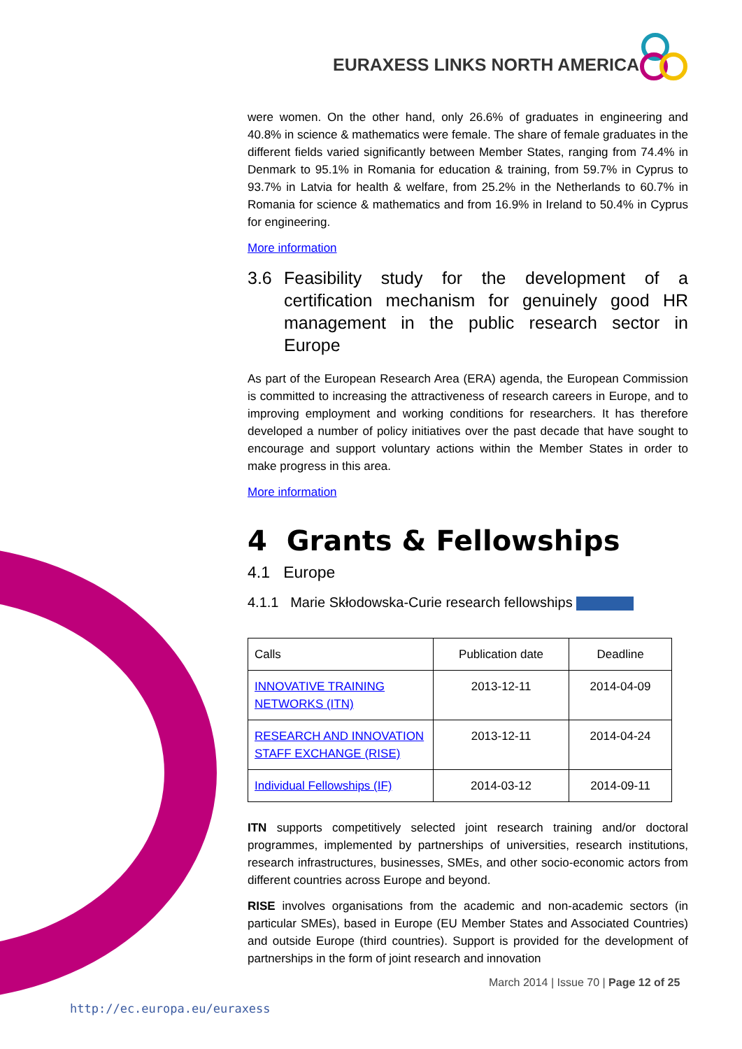EURAXESS LINKS NORTH AMERICA
were women. On the other hand, only 26.6% of graduates in engineering and 40.8% in science & mathematics were female. The share of female graduates in the different fields varied significantly between Member States, ranging from 74.4% in Denmark to 95.1% in Romania for education & training, from 59.7% in Cyprus to 93.7% in Latvia for health & welfare, from 25.2% in the Netherlands to 60.7% in Romania for science & mathematics and from 16.9% in Ireland to 50.4% in Cyprus for engineering.
More information
3.6 Feasibility study for the development of a certification mechanism for genuinely good HR management in the public research sector in Europe
As part of the European Research Area (ERA) agenda, the European Commission is committed to increasing the attractiveness of research careers in Europe, and to improving employment and working conditions for researchers. It has therefore developed a number of policy initiatives over the past decade that have sought to encourage and support voluntary actions within the Member States in order to make progress in this area.
More information
4 Grants & Fellowships
4.1 Europe
4.1.1 Marie Skłodowska-Curie research fellowships
| Calls | Publication date | Deadline |
| --- | --- | --- |
| INNOVATIVE TRAINING NETWORKS (ITN) | 2013-12-11 | 2014-04-09 |
| RESEARCH AND INNOVATION STAFF EXCHANGE (RISE) | 2013-12-11 | 2014-04-24 |
| Individual Fellowships (IF) | 2014-03-12 | 2014-09-11 |
ITN supports competitively selected joint research training and/or doctoral programmes, implemented by partnerships of universities, research institutions, research infrastructures, businesses, SMEs, and other socio-economic actors from different countries across Europe and beyond.
RISE involves organisations from the academic and non-academic sectors (in particular SMEs), based in Europe (EU Member States and Associated Countries) and outside Europe (third countries). Support is provided for the development of partnerships in the form of joint research and innovation
March 2014 | Issue 70 | Page 12 of 25
http://ec.europa.eu/euraxess